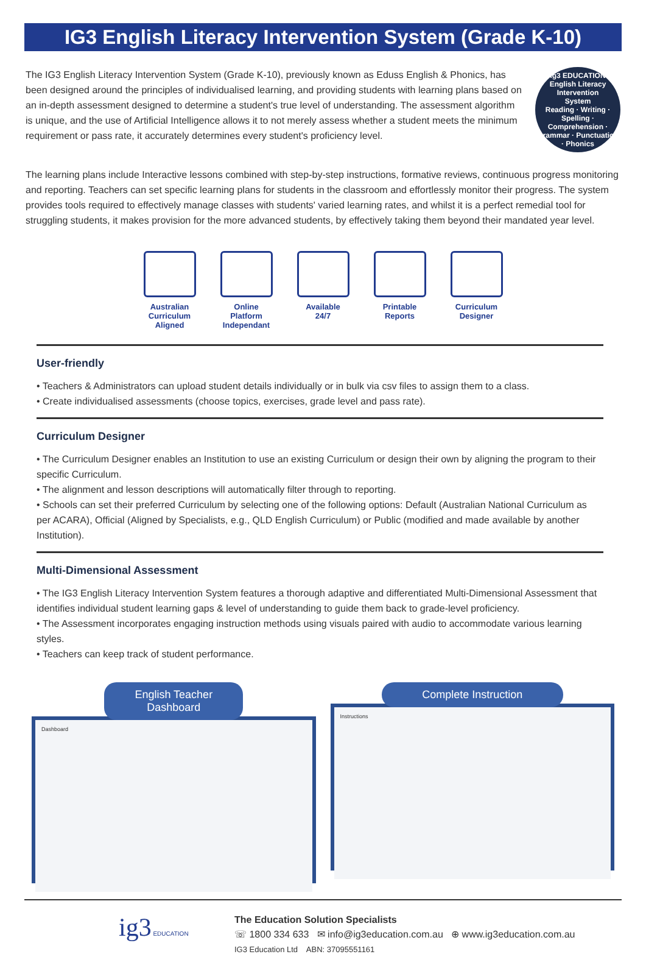IG3 English Literacy Intervention System (Grade K-10)
The IG3 English Literacy Intervention System (Grade K-10), previously known as Eduss English & Phonics, has been designed around the principles of individualised learning, and providing students with learning plans based on an in-depth assessment designed to determine a student's true level of understanding. The assessment algorithm is unique, and the use of Artificial Intelligence allows it to not merely assess whether a student meets the minimum requirement or pass rate, it accurately determines every student's proficiency level.
ig3 EDUCATION
English Literacy
Intervention
System
Reading · Writing · Spelling · Comprehension · Grammar · Punctuation · Phonics
The learning plans include Interactive lessons combined with step-by-step instructions, formative reviews, continuous progress monitoring and reporting. Teachers can set specific learning plans for students in the classroom and effortlessly monitor their progress. The system provides tools required to effectively manage classes with students' varied learning rates, and whilst it is a perfect remedial tool for struggling students, it makes provision for the more advanced students, by effectively taking them beyond their mandated year level.
Australian
Curriculum
Aligned
Online
Platform
Independant
Available
24/7
Printable
Reports
Curriculum
Designer
User-friendly
• Teachers & Administrators can upload student details individually or in bulk via csv files to assign them to a class.
• Create individualised assessments (choose topics, exercises, grade level and pass rate).
Curriculum Designer
• The Curriculum Designer enables an Institution to use an existing Curriculum or design their own by aligning the program to their specific Curriculum.
• The alignment and lesson descriptions will automatically filter through to reporting.
• Schools can set their preferred Curriculum by selecting one of the following options: Default (Australian National Curriculum as per ACARA), Official (Aligned by Specialists, e.g., QLD English Curriculum) or Public (modified and made available by another Institution).
Multi-Dimensional Assessment
• The IG3 English Literacy Intervention System features a thorough adaptive and differentiated Multi-Dimensional Assessment that identifies individual student learning gaps & level of understanding to guide them back to grade-level proficiency.
• The Assessment incorporates engaging instruction methods using visuals paired with audio to accommodate various learning styles.
• Teachers can keep track of student performance.
English Teacher Dashboard
Dashboard
Complete Instruction
Instructions
ig3 EDUCATION
The Education Solution Specialists
☏ 1800 334 633 ✉ info@ig3education.com.au ⊕ www.ig3education.com.au
IG3 Education Ltd ABN: 37095551161